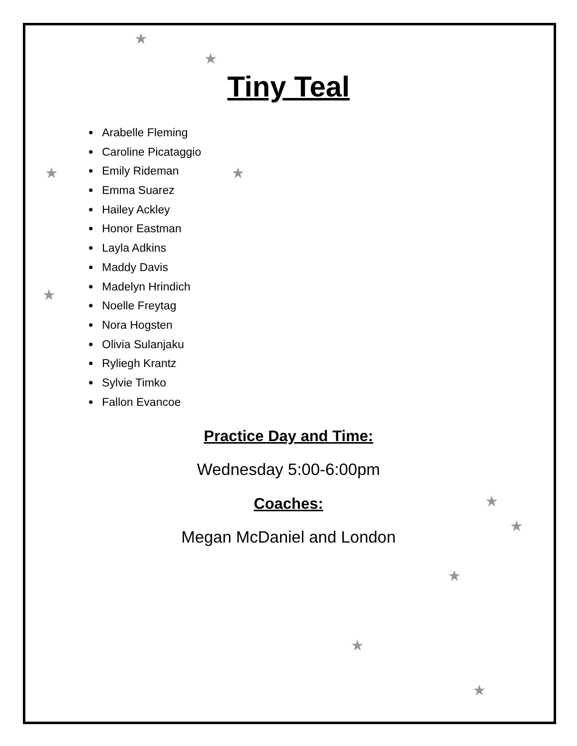★
★
★ ★
★
★
★
★
★
★
Tiny Teal
Arabelle Fleming
Caroline Picataggio
Emily Rideman
Emma Suarez
Hailey Ackley
Honor Eastman
Layla Adkins
Maddy Davis
Madelyn Hrindich
Noelle Freytag
Nora Hogsten
Olivia Sulanjaku
Ryliegh Krantz
Sylvie Timko
Fallon Evancoe
Practice Day and Time:
Wednesday 5:00-6:00pm
Coaches:
Megan McDaniel and London